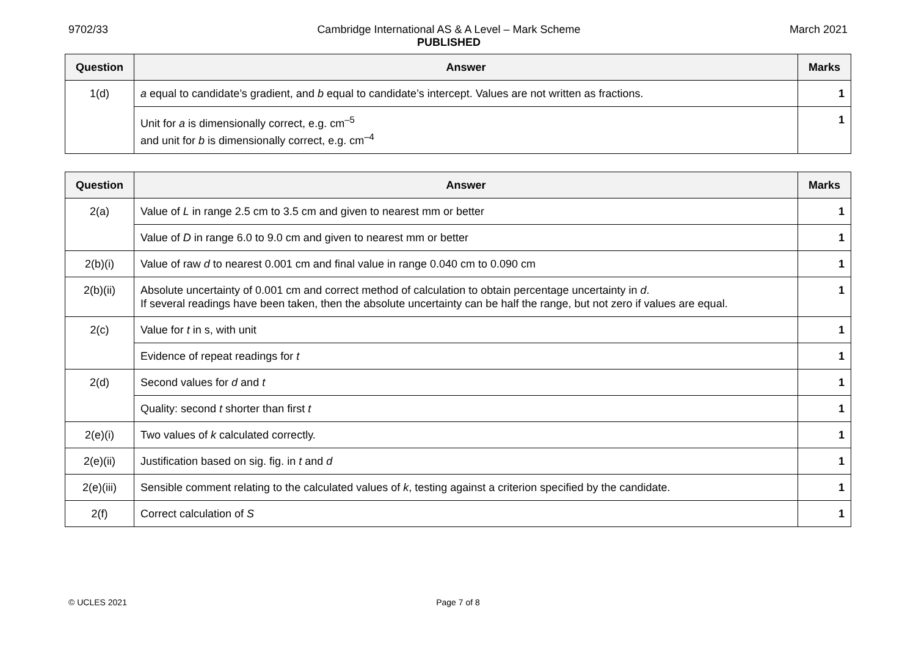9702/33 Cambridge International AS & A Level – Mark Scheme
PUBLISHED March 2021
| Question | Answer | Marks |
| --- | --- | --- |
| 1(d) | a equal to candidate’s gradient, and b equal to candidate’s intercept. Values are not written as fractions. | 1 |
| | Unit for a is dimensionally correct, e.g. cm<sup>–5</sup> and unit for b is dimensionally correct, e.g. cm<sup>–4</sup> | 1 |
| Question | Answer | Marks |
| --- | --- | --- |
| 2(a) | Value of L in range 2.5 cm to 3.5 cm and given to nearest mm or better | 1 |
| | Value of D in range 6.0 to 9.0 cm and given to nearest mm or better | 1 |
| 2(b)(i) | Value of raw d to nearest 0.001 cm and final value in range 0.040 cm to 0.090 cm | 1 |
| 2(b)(ii) | Absolute uncertainty of 0.001 cm and correct method of calculation to obtain percentage uncertainty in d . If several readings have been taken, then the absolute uncertainty can be half the range, but not zero if values are equal. | 1 |
| 2(c) | Value for t in s, with unit | 1 |
| | Evidence of repeat readings for t | 1 |
| 2(d) | Second values for d and t | 1 |
| | Quality: second t shorter than first t | 1 |
| 2(e)(i) | Two values of k calculated correctly. | 1 |
| 2(e)(ii) | Justification based on sig. fig. in t and d | 1 |
| 2(e)(iii) | Sensible comment relating to the calculated values of k , testing against a criterion specified by the candidate. | 1 |
| 2(f) | Correct calculation of S | 1 |
© UCLES 2021 Page 7 of 8